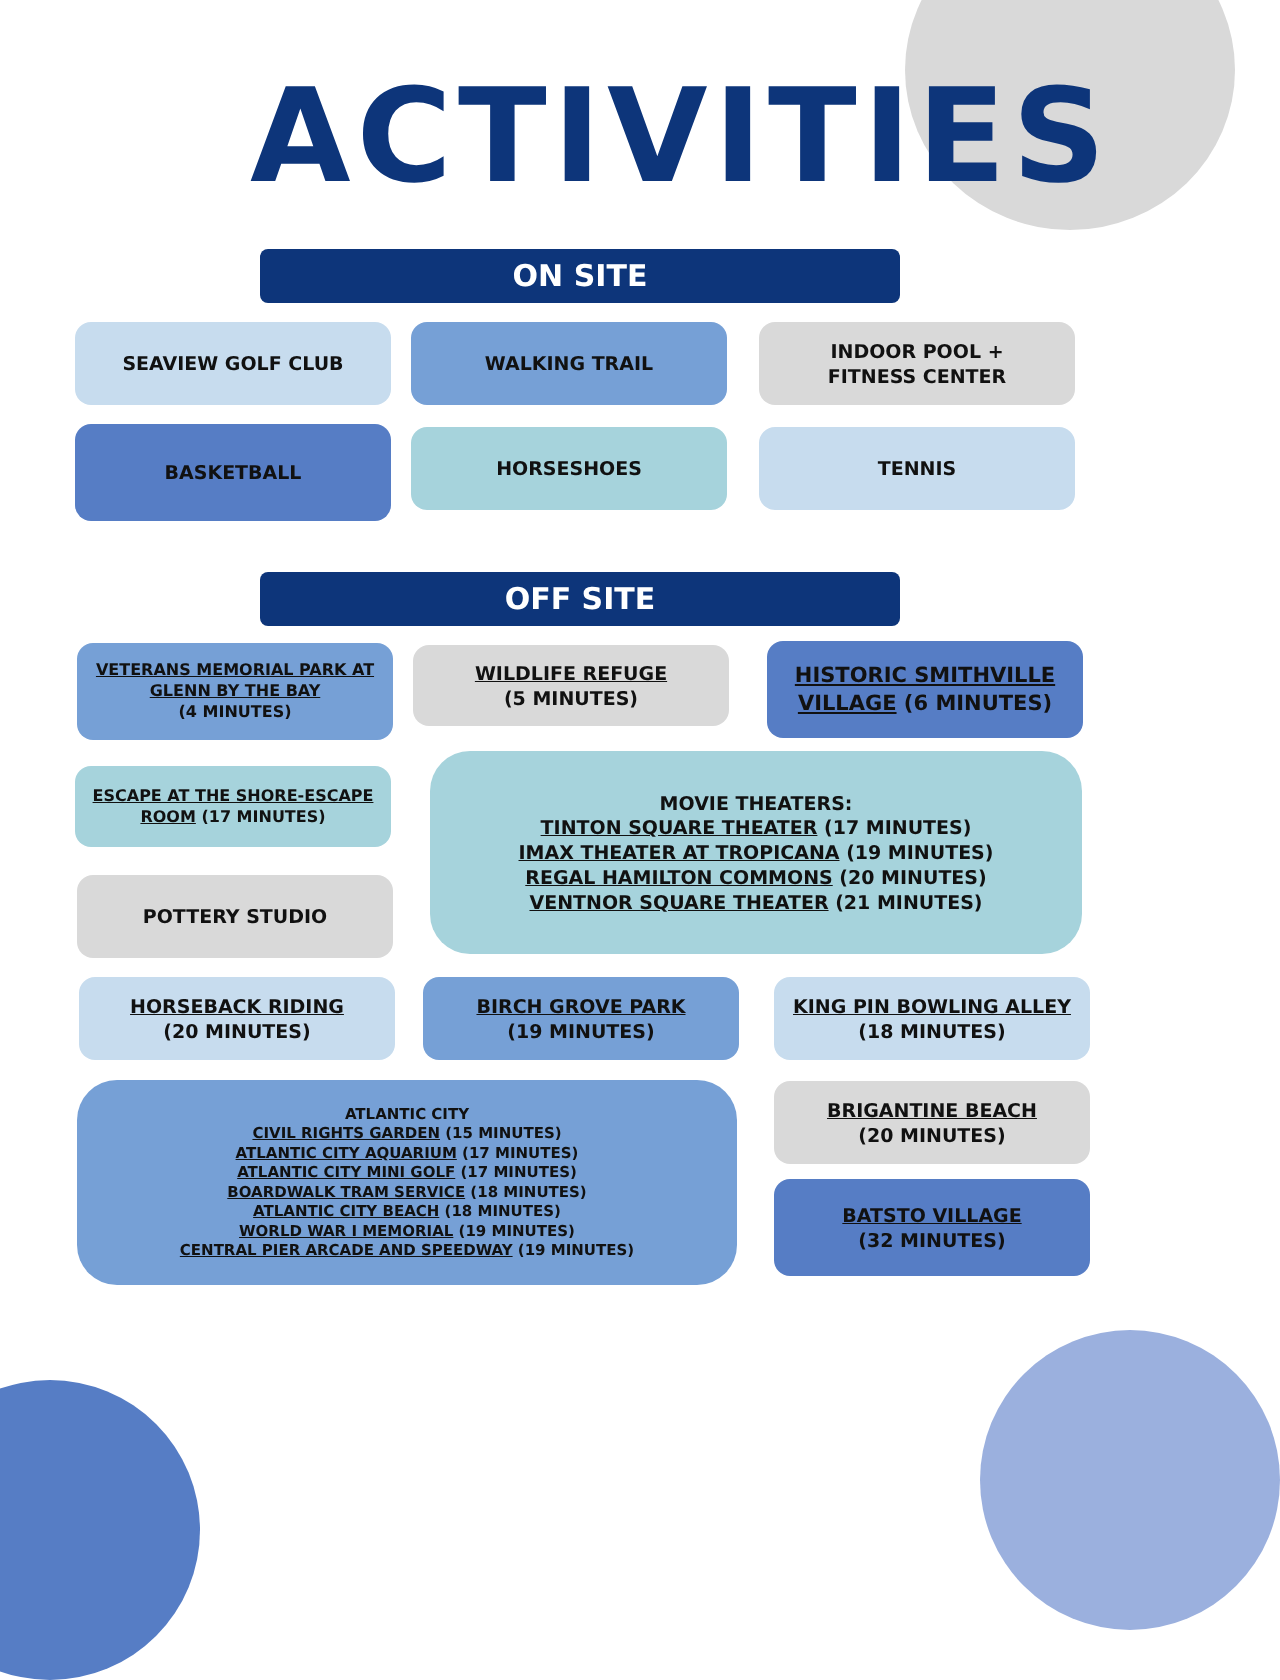ACTIVITIES
ON SITE
SEAVIEW GOLF CLUB WALKING TRAIL
INDOOR POOL +
FITNESS CENTER
BASKETBALL HORSESHOES TENNIS
OFF SITE
VETERANS MEMORIAL PARK AT GLENN BY THE BAY
(4 MINUTES)
WILDLIFE REFUGE
(5 MINUTES)
HISTORIC SMITHVILLE VILLAGE (6 MINUTES)
ESCAPE AT THE SHORE-ESCAPE ROOM (17 MINUTES)
MOVIE THEATERS:
TINTON SQUARE THEATER (17 MINUTES)
IMAX THEATER AT TROPICANA (19 MINUTES)
REGAL HAMILTON COMMONS (20 MINUTES)
VENTNOR SQUARE THEATER (21 MINUTES)
POTTERY STUDIO
HORSEBACK RIDING
(20 MINUTES)
BIRCH GROVE PARK
(19 MINUTES)
KING PIN BOWLING ALLEY
(18 MINUTES)
ATLANTIC CITY
CIVIL RIGHTS GARDEN (15 MINUTES)
ATLANTIC CITY AQUARIUM (17 MINUTES)
ATLANTIC CITY MINI GOLF (17 MINUTES)
BOARDWALK TRAM SERVICE (18 MINUTES)
ATLANTIC CITY BEACH (18 MINUTES)
WORLD WAR I MEMORIAL (19 MINUTES)
CENTRAL PIER ARCADE AND SPEEDWAY (19 MINUTES)
BRIGANTINE BEACH
(20 MINUTES)
BATSTO VILLAGE
(32 MINUTES)